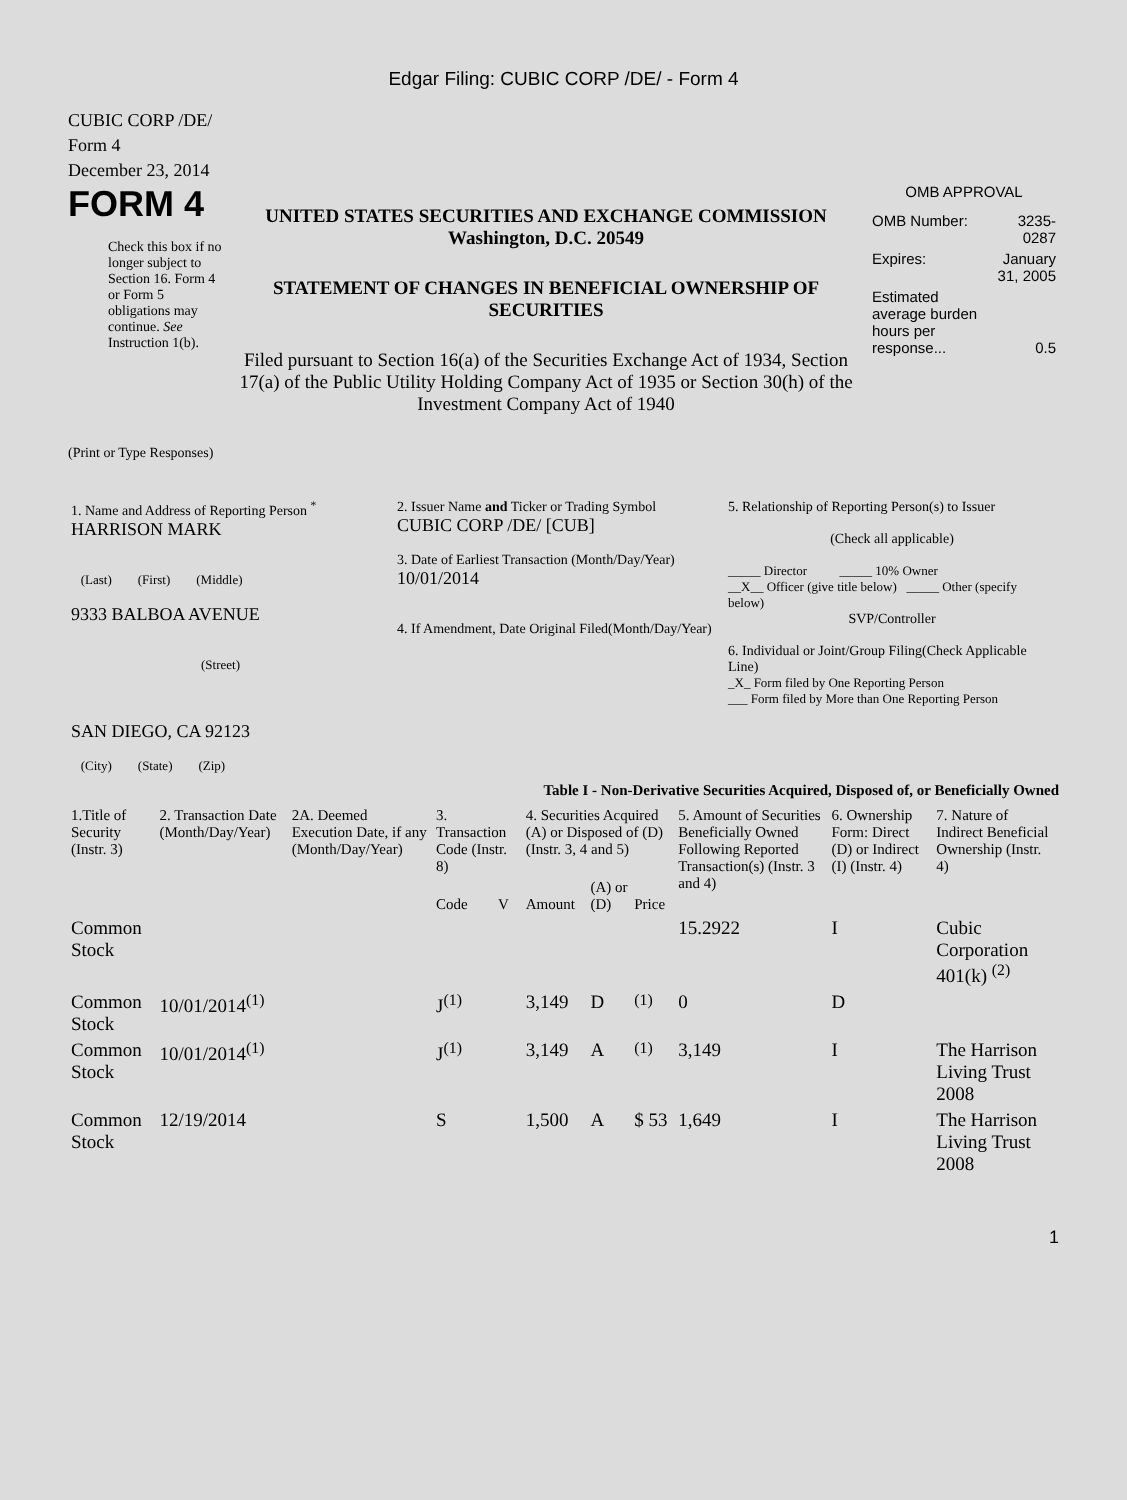Edgar Filing: CUBIC CORP /DE/ - Form 4
CUBIC CORP /DE/
Form 4
December 23, 2014
FORM 4
Check this box if no longer subject to Section 16. Form 4 or Form 5 obligations may continue. See Instruction 1(b).
UNITED STATES SECURITIES AND EXCHANGE COMMISSION
Washington, D.C. 20549
STATEMENT OF CHANGES IN BENEFICIAL OWNERSHIP OF SECURITIES
Filed pursuant to Section 16(a) of the Securities Exchange Act of 1934, Section 17(a) of the Public Utility Holding Company Act of 1935 or Section 30(h) of the Investment Company Act of 1940
OMB APPROVAL
| OMB Number: | 3235-0287 |
| Expires: | January 31, 2005 |
| Estimated average burden hours per response... | 0.5 |
(Print or Type Responses)
| 1. Name and Address of Reporting Person <sup>*</sup> HARRISON MARK (Last) (First) (Middle) 9333 BALBOA AVENUE (Street) SAN DIEGO, CA 92123 (City) (State) (Zip) | 2. Issuer Name and Ticker or Trading Symbol CUBIC CORP /DE/ [CUB] 3. Date of Earliest Transaction (Month/Day/Year) 10/01/2014 4. If Amendment, Date Original Filed(Month/Day/Year) | 5. Relationship of Reporting Person(s) to Issuer (Check all applicable) _____ Director _____ 10% Owner __X__ Officer (give title below) _____ Other (specify below) SVP/Controller 6. Individual or Joint/Group Filing(Check Applicable Line) _X_ Form filed by One Reporting Person ___ Form filed by More than One Reporting Person |
Table I - Non-Derivative Securities Acquired, Disposed of, or Beneficially Owned
| 1.Title of Security (Instr. 3) | 2. Transaction Date (Month/Day/Year) | 2A. Deemed Execution Date, if any (Month/Day/Year) | 3. Transaction Code (Instr. 8) | | 4. Securities Acquired (A) or Disposed of (D) (Instr. 3, 4 and 5) | | | 5. Amount of Securities Beneficially Owned Following Reported Transaction(s) (Instr. 3 and 4) | 6. Ownership Form: Direct (D) or Indirect (I) (Instr. 4) | 7. Nature of Indirect Beneficial Ownership (Instr. 4) |
| --- | --- | --- | --- | --- | --- | --- | --- | --- | --- | --- |
| | | | Code | V | Amount | (A) or (D) | Price | | | |
| Common Stock | | | | | | | | 15.2922 | I | Cubic Corporation 401(k) <sup>(2)</sup> |
| Common Stock | 10/01/2014<sup>(1)</sup> | | J<sup>(1)</sup> | | 3,149 | D | <sup>(1)</sup> | 0 | D | |
| Common Stock | 10/01/2014<sup>(1)</sup> | | J<sup>(1)</sup> | | 3,149 | A | <sup>(1)</sup> | 3,149 | I | The Harrison Living Trust 2008 |
| Common Stock | 12/19/2014 | | S | | 1,500 | A | $ 53 | 1,649 | I | The Harrison Living Trust 2008 |
1